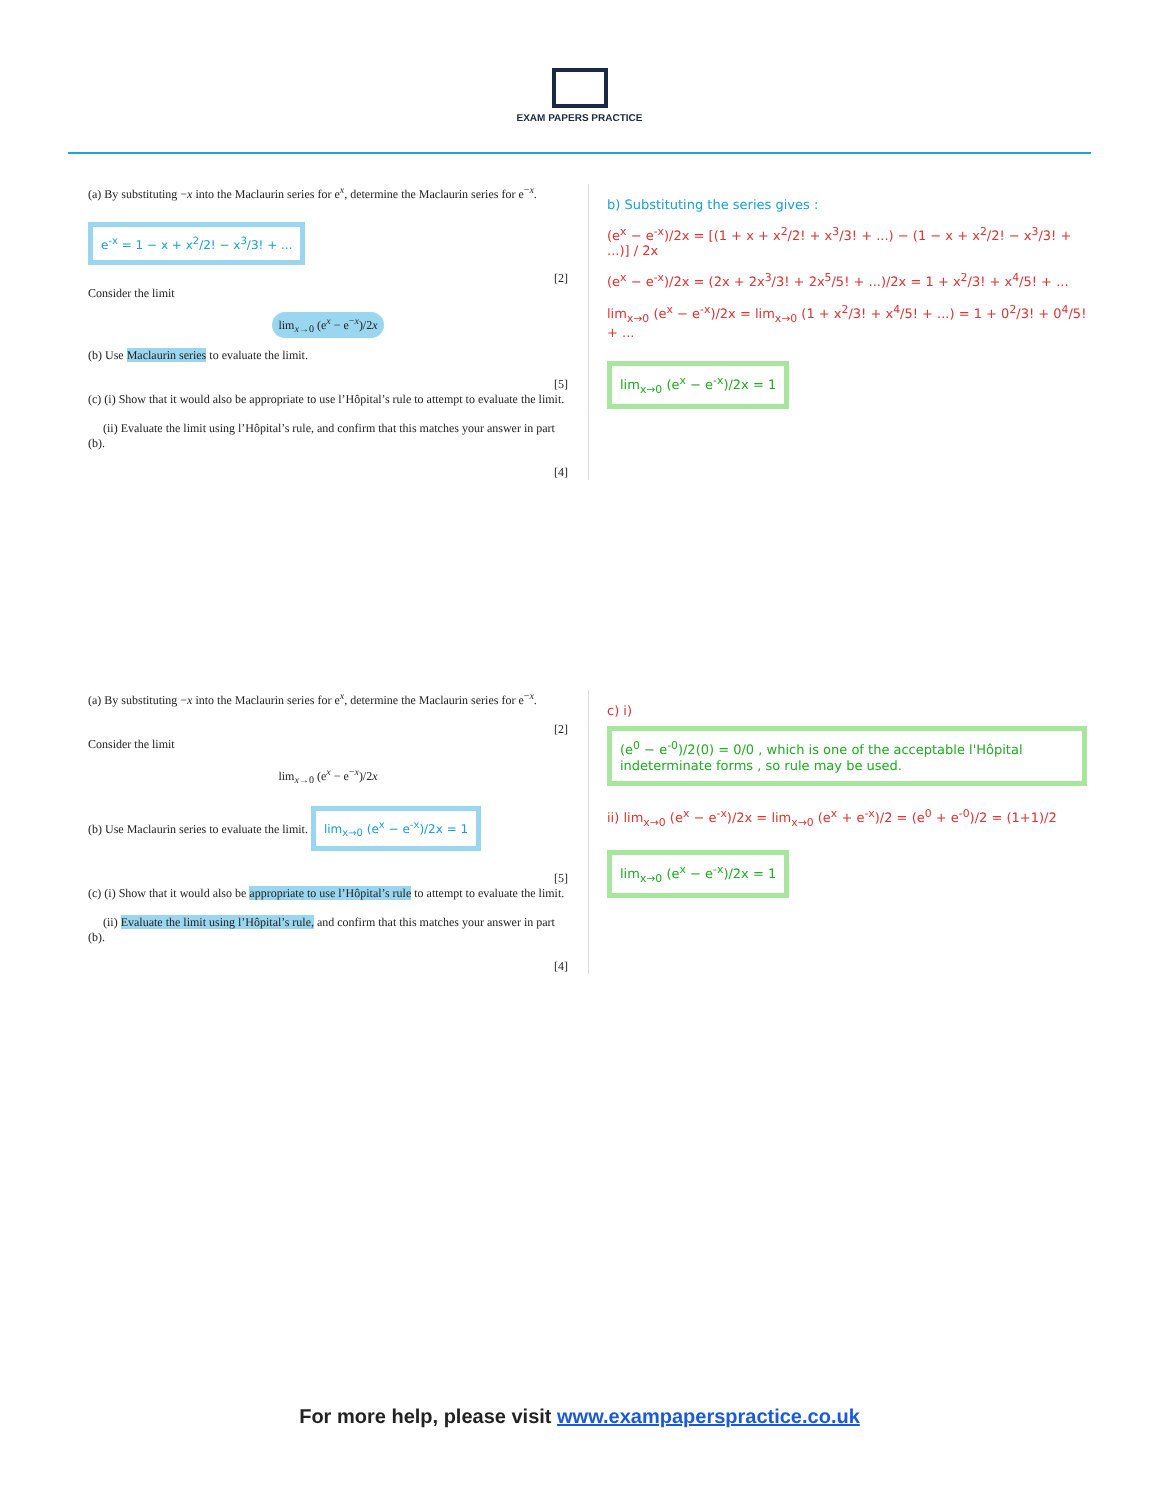EXAM PAPERS PRACTICE
(a) By substituting −x into the Maclaurin series for e<sup>x</sup>, determine the Maclaurin series for e<sup>−x</sup>.
e<sup>-x</sup> = 1 − x + x<sup>2</sup>/2! − x<sup>3</sup>/3! + ...
[2]
Consider the limit
lim<sub>x→0</sub> (e<sup>x</sup> − e<sup>−x</sup>)/2x
(b) Use Maclaurin series to evaluate the limit.
[5]
(c) (i) Show that it would also be appropriate to use l’Hôpital’s rule to attempt to evaluate the limit.
(ii) Evaluate the limit using l’Hôpital’s rule, and confirm that this matches your answer in part (b).
[4]
b) Substituting the series gives :
(e<sup>x</sup> − e<sup>-x</sup>)/2x = [(1 + x + x<sup>2</sup>/2! + x<sup>3</sup>/3! + ...) − (1 − x + x<sup>2</sup>/2! − x<sup>3</sup>/3! + ...)] / 2x
(e<sup>x</sup> − e<sup>-x</sup>)/2x = (2x + 2x<sup>3</sup>/3! + 2x<sup>5</sup>/5! + ...)/2x = 1 + x<sup>2</sup>/3! + x<sup>4</sup>/5! + ...
lim<sub>x→0</sub> (e<sup>x</sup> − e<sup>-x</sup>)/2x = lim<sub>x→0</sub> (1 + x<sup>2</sup>/3! + x<sup>4</sup>/5! + ...) = 1 + 0<sup>2</sup>/3! + 0<sup>4</sup>/5! + ...
lim<sub>x→0</sub> (e<sup>x</sup> − e<sup>-x</sup>)/2x = 1
(a) By substituting −x into the Maclaurin series for e<sup>x</sup>, determine the Maclaurin series for e<sup>−x</sup>.
[2]
Consider the limit
lim<sub>x→0</sub> (e<sup>x</sup> − e<sup>−x</sup>)/2x
(b) Use Maclaurin series to evaluate the limit. lim<sub>x→0</sub> (e<sup>x</sup> − e<sup>-x</sup>)/2x = 1
[5]
(c) (i) Show that it would also be appropriate to use l’Hôpital’s rule to attempt to evaluate the limit.
(ii) Evaluate the limit using l’Hôpital’s rule, and confirm that this matches your answer in part (b).
[4]
c) i) (e<sup>0</sup> − e<sup>-0</sup>)/2(0) = 0/0 , which is one of the acceptable l'Hôpital indeterminate forms , so rule may be used.
ii) lim<sub>x→0</sub> (e<sup>x</sup> − e<sup>-x</sup>)/2x = lim<sub>x→0</sub> (e<sup>x</sup> + e<sup>-x</sup>)/2 = (e<sup>0</sup> + e<sup>-0</sup>)/2 = (1+1)/2
lim<sub>x→0</sub> (e<sup>x</sup> − e<sup>-x</sup>)/2x = 1
For more help, please visit www.exampaperspractice.co.uk